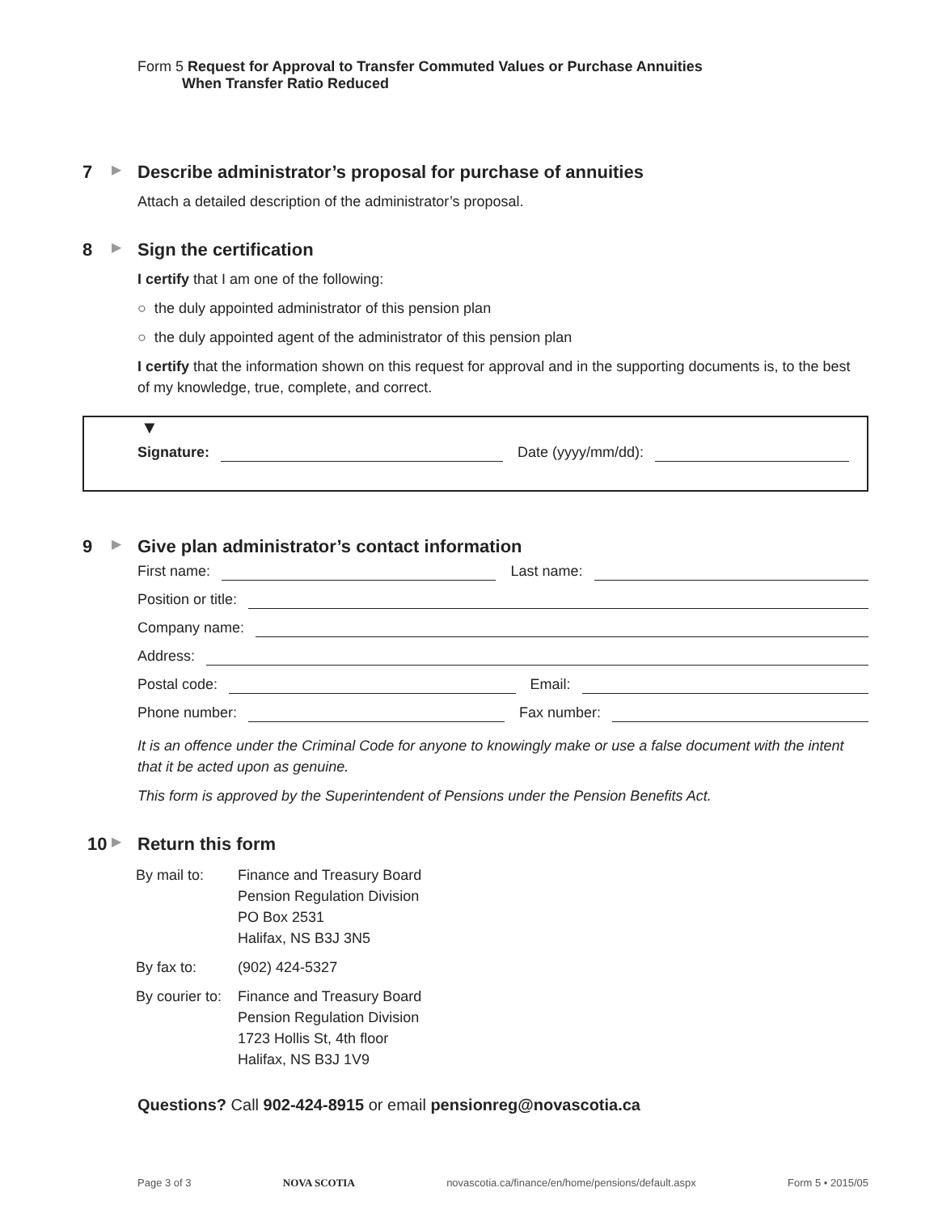Form 5 Request for Approval to Transfer Commuted Values or Purchase Annuities
When Transfer Ratio Reduced
7 ▶
Describe administrator’s proposal for purchase of annuities
Attach a detailed description of the administrator’s proposal.
8 ▶
Sign the certification
I certify that I am one of the following:
○ the duly appointed administrator of this pension plan
○ the duly appointed agent of the administrator of this pension plan
I certify that the information shown on this request for approval and in the supporting documents is, to the best of my knowledge, true, complete, and correct.
▼
Signature: Date (yyyy/mm/dd):
9 ▶
Give plan administrator’s contact information
First name: Last name:
Position or title:
Company name:
Address:
Postal code: Email:
Phone number: Fax number:
It is an offence under the Criminal Code for anyone to knowingly make or use a false document with the intent that it be acted upon as genuine.
This form is approved by the Superintendent of Pensions under the Pension Benefits Act.
10 ▶
Return this form
| By mail to: | Finance and Treasury Board Pension Regulation Division PO Box 2531 Halifax, NS B3J 3N5 |
| By fax to: | (902) 424-5327 |
| By courier to: | Finance and Treasury Board Pension Regulation Division 1723 Hollis St, 4th floor Halifax, NS B3J 1V9 |
Questions? Call 902-424-8915 or email pensionreg@novascotia.ca
Page 3 of 3 NOVA SCOTIA novascotia.ca/finance/en/home/pensions/default.aspx Form 5 • 2015/05